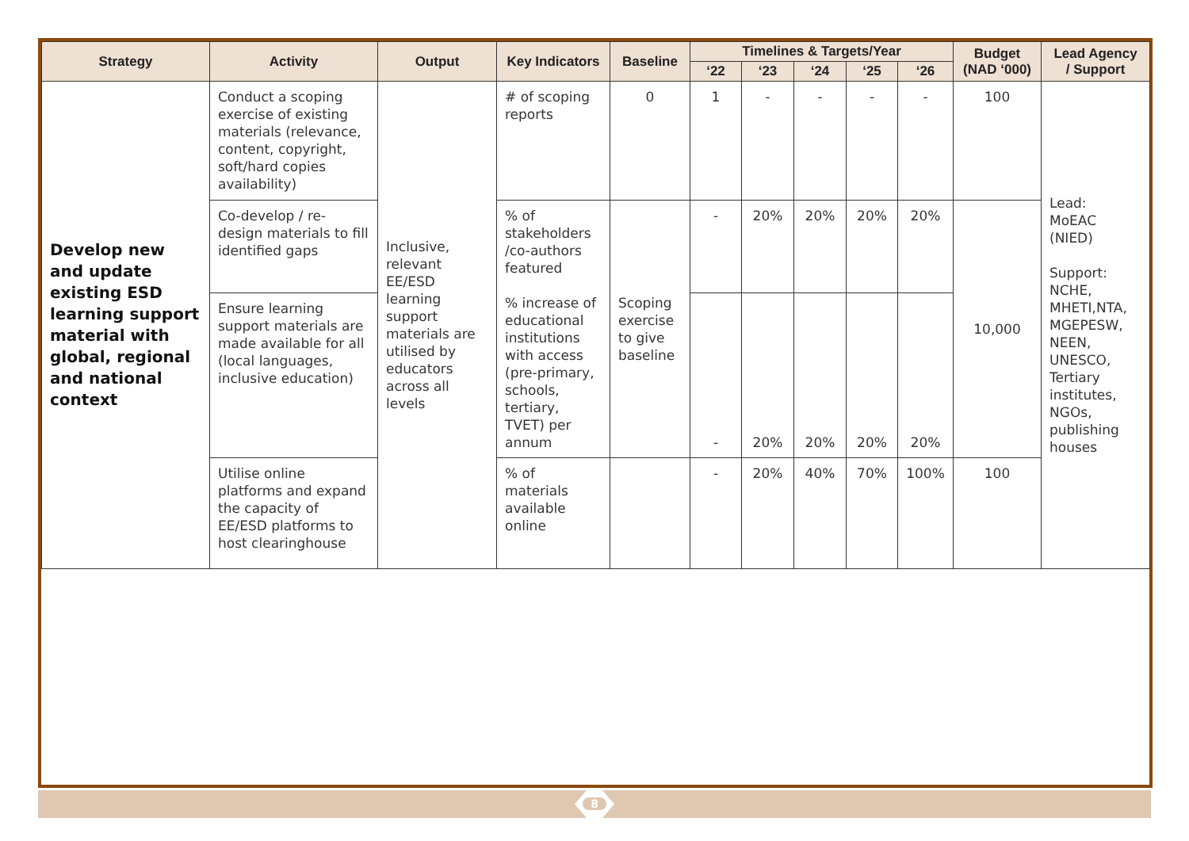| Strategy | Activity | Output | Key Indicators | Baseline | Timelines & Targets/Year | | | | | Budget (NAD ‘000) | Lead Agency / Support |
| --- | --- | --- | --- | --- | --- | --- | --- | --- | --- | --- | --- |
| | | | | | ‘22 | ‘23 | ‘24 | ‘25 | ‘26 | | |
| Develop new and update existing ESD learning support material with global, regional and national context | Conduct a scoping exercise of existing materials (relevance, content, copyright, soft/hard copies availability) | Inclusive, relevant EE/ESD learning support materials are utilised by educators across all levels | # of scoping reports | 0 | 1 | - | - | - | - | 100 | Lead: MoEAC (NIED) Support: NCHE, MHETI,NTA, MGEPESW, NEEN, UNESCO, Tertiary institutes, NGOs, publishing houses |
| | Co-develop / re-design materials to fill identified gaps | | % of stakeholders /co-authors featured % increase of educational institutions with access (pre-primary, schools, tertiary, TVET) per annum | Scoping exercise to give baseline | - | 20% | 20% | 20% | 20% | 10,000 | |
| | Ensure learning support materials are made available for all (local languages, inclusive education) | | | | - | 20% | 20% | 20% | 20% | | |
| | Utilise online platforms and expand the capacity of EE/ESD platforms to host clearinghouse | | % of materials available online | | - | 20% | 40% | 70% | 100% | 100 | |
8